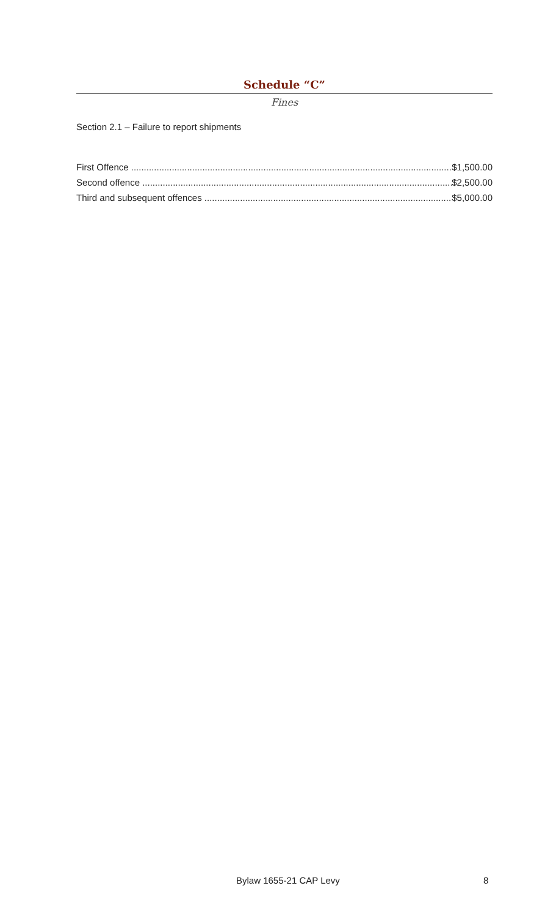Schedule “C”
Fines
Section 2.1 – Failure to report shipments
First Offence $1,500.00
Second offence $2,500.00
Third and subsequent offences $5,000.00
Bylaw 1655-21 CAP Levy 8